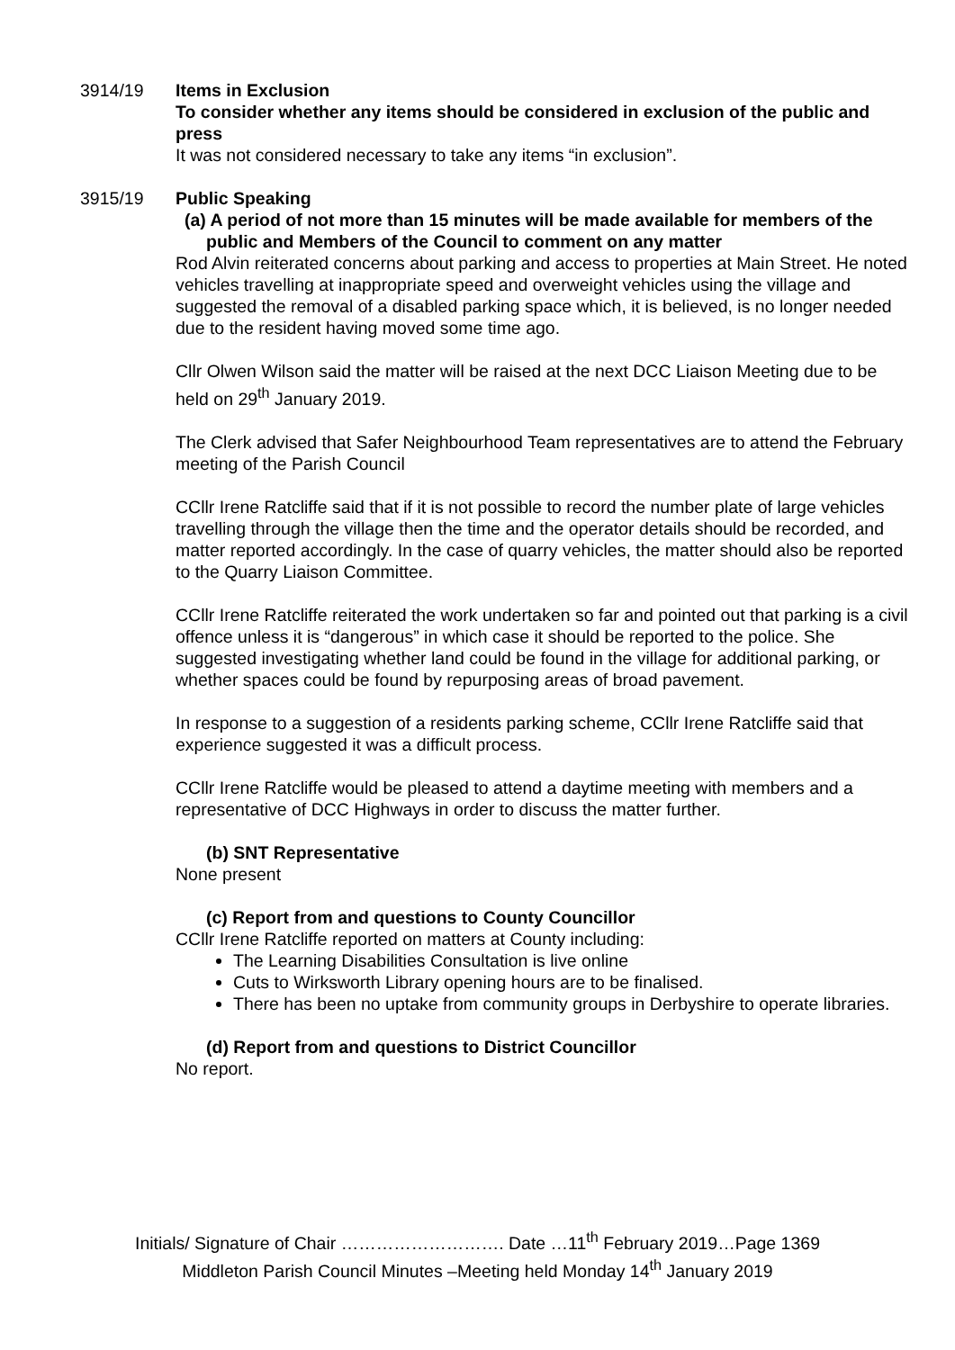3914/19 Items in Exclusion
To consider whether any items should be considered in exclusion of the public and press
It was not considered necessary to take any items “in exclusion”.
3915/19 Public Speaking
(a) A period of not more than 15 minutes will be made available for members of the public and Members of the Council to comment on any matter
Rod Alvin reiterated concerns about parking and access to properties at Main Street. He noted vehicles travelling at inappropriate speed and overweight vehicles using the village and suggested the removal of a disabled parking space which, it is believed, is no longer needed due to the resident having moved some time ago.
Cllr Olwen Wilson said the matter will be raised at the next DCC Liaison Meeting due to be held on 29<sup>th</sup> January 2019.
The Clerk advised that Safer Neighbourhood Team representatives are to attend the February meeting of the Parish Council
CCllr Irene Ratcliffe said that if it is not possible to record the number plate of large vehicles travelling through the village then the time and the operator details should be recorded, and matter reported accordingly. In the case of quarry vehicles, the matter should also be reported to the Quarry Liaison Committee.
CCllr Irene Ratcliffe reiterated the work undertaken so far and pointed out that parking is a civil offence unless it is “dangerous” in which case it should be reported to the police. She suggested investigating whether land could be found in the village for additional parking, or whether spaces could be found by repurposing areas of broad pavement.
In response to a suggestion of a residents parking scheme, CCllr Irene Ratcliffe said that experience suggested it was a difficult process.
CCllr Irene Ratcliffe would be pleased to attend a daytime meeting with members and a representative of DCC Highways in order to discuss the matter further.
(b) SNT Representative
None present
(c) Report from and questions to County Councillor
CCllr Irene Ratcliffe reported on matters at County including:
The Learning Disabilities Consultation is live online
Cuts to Wirksworth Library opening hours are to be finalised.
There has been no uptake from community groups in Derbyshire to operate libraries.
(d) Report from and questions to District Councillor
No report.
Initials/ Signature of Chair ………………………. Date …11<sup>th</sup> February 2019…Page 1369
Middleton Parish Council Minutes –Meeting held Monday 14<sup>th</sup> January 2019